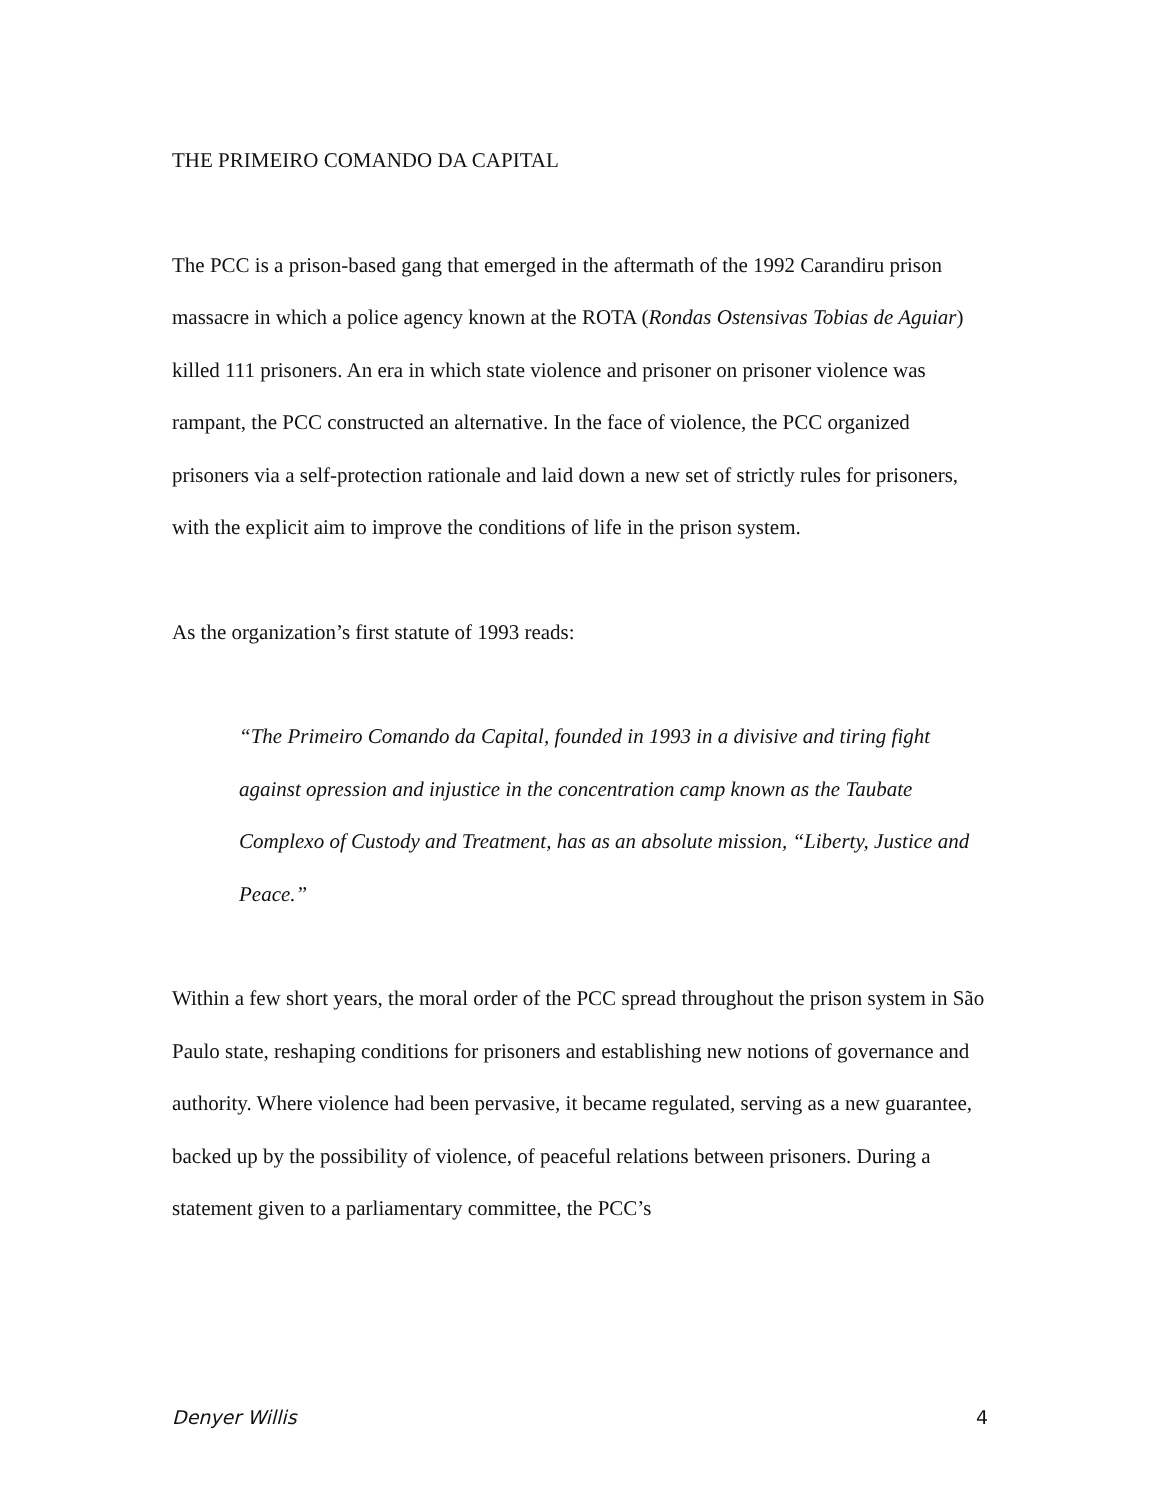THE PRIMEIRO COMANDO DA CAPITAL
The PCC is a prison-based gang that emerged in the aftermath of the 1992 Carandiru prison massacre in which a police agency known at the ROTA (Rondas Ostensivas Tobias de Aguiar) killed 111 prisoners. An era in which state violence and prisoner on prisoner violence was rampant, the PCC constructed an alternative. In the face of violence, the PCC organized prisoners via a self-protection rationale and laid down a new set of strictly rules for prisoners, with the explicit aim to improve the conditions of life in the prison system.
As the organization’s first statute of 1993 reads:
“The Primeiro Comando da Capital, founded in 1993 in a divisive and tiring fight against opression and injustice in the concentration camp known as the Taubate Complexo of Custody and Treatment, has as an absolute mission, “Liberty, Justice and Peace.”
Within a few short years, the moral order of the PCC spread throughout the prison system in São Paulo state, reshaping conditions for prisoners and establishing new notions of governance and authority. Where violence had been pervasive, it became regulated, serving as a new guarantee, backed up by the possibility of violence, of peaceful relations between prisoners. During a statement given to a parliamentary committee, the PCC’s
Denyer Willis 4